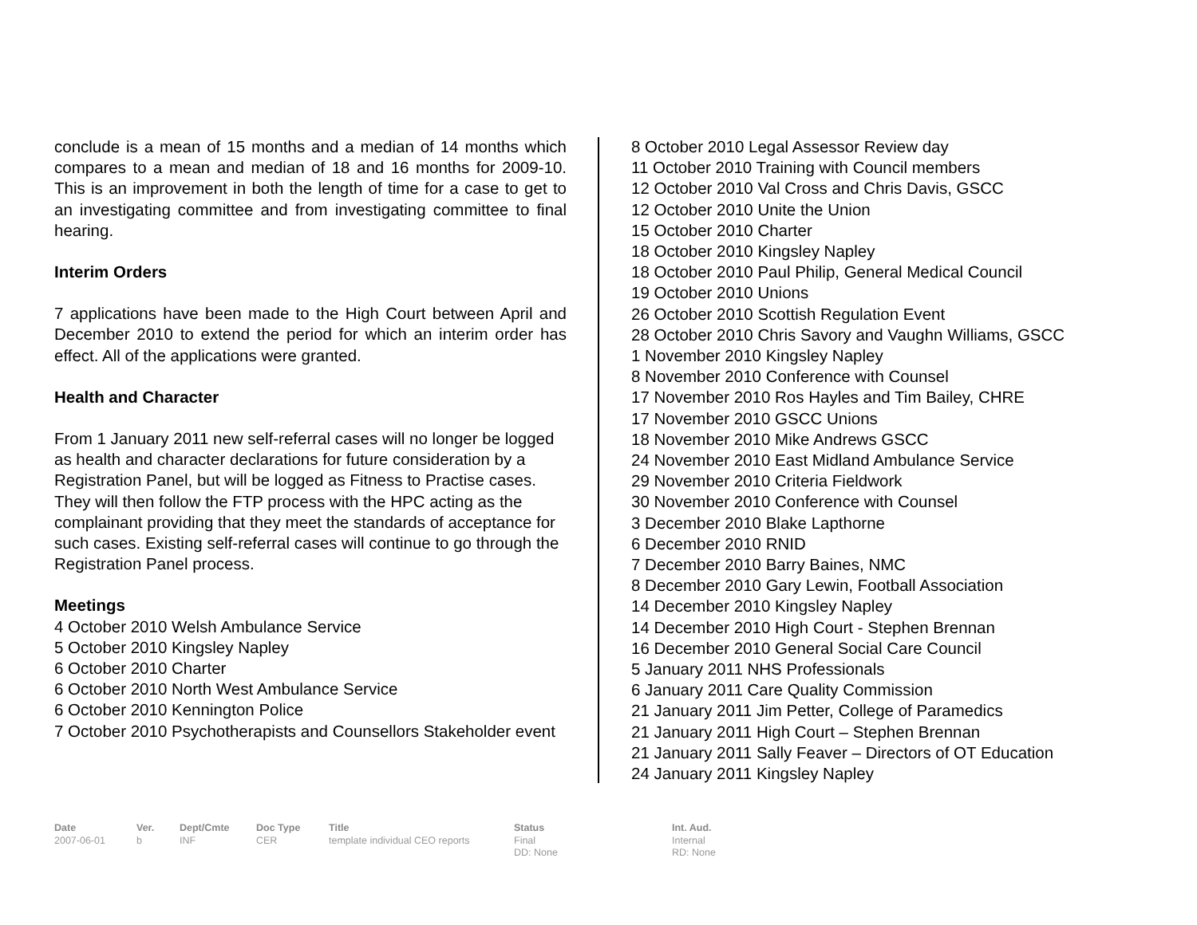conclude is a mean of 15 months and a median of 14 months which compares to a mean and median of 18 and 16 months for 2009-10. This is an improvement in both the length of time for a case to get to an investigating committee and from investigating committee to final hearing.
Interim Orders
7 applications have been made to the High Court between April and December 2010 to extend the period for which an interim order has effect. All of the applications were granted.
Health and Character
From 1 January 2011 new self-referral cases will no longer be logged as health and character declarations for future consideration by a Registration Panel, but will be logged as Fitness to Practise cases. They will then follow the FTP process with the HPC acting as the complainant providing that they meet the standards of acceptance for such cases. Existing self-referral cases will continue to go through the Registration Panel process.
Meetings
4 October 2010 Welsh Ambulance Service
5 October 2010 Kingsley Napley
6 October 2010 Charter
6 October 2010 North West Ambulance Service
6 October 2010 Kennington Police
7 October 2010 Psychotherapists and Counsellors Stakeholder event
8 October 2010 Legal Assessor Review day
11 October 2010 Training with Council members
12 October 2010 Val Cross and Chris Davis, GSCC
12 October 2010 Unite the Union
15 October 2010 Charter
18 October 2010 Kingsley Napley
18 October 2010 Paul Philip, General Medical Council
19 October 2010 Unions
26 October 2010 Scottish Regulation Event
28 October 2010 Chris Savory and Vaughn Williams, GSCC
1 November 2010 Kingsley Napley
8 November 2010 Conference with Counsel
17 November 2010 Ros Hayles and Tim Bailey, CHRE
17 November 2010 GSCC Unions
18 November 2010 Mike Andrews GSCC
24 November 2010 East Midland Ambulance Service
29 November 2010 Criteria Fieldwork
30 November 2010 Conference with Counsel
3 December 2010 Blake Lapthorne
6 December 2010 RNID
7 December 2010 Barry Baines, NMC
8 December 2010 Gary Lewin, Football Association
14 December 2010 Kingsley Napley
14 December 2010 High Court - Stephen Brennan
16 December 2010 General Social Care Council
5 January 2011 NHS Professionals
6 January 2011 Care Quality Commission
21 January 2011 Jim Petter, College of Paramedics
21 January 2011 High Court – Stephen Brennan
21 January 2011 Sally Feaver – Directors of OT Education
24 January 2011 Kingsley Napley
Date
2007-06-01
Ver.
b
Dept/Cmte
INF
Doc Type
CER
Title
template individual CEO reports
Status
Final
DD: None
Int. Aud.
Internal
RD: None